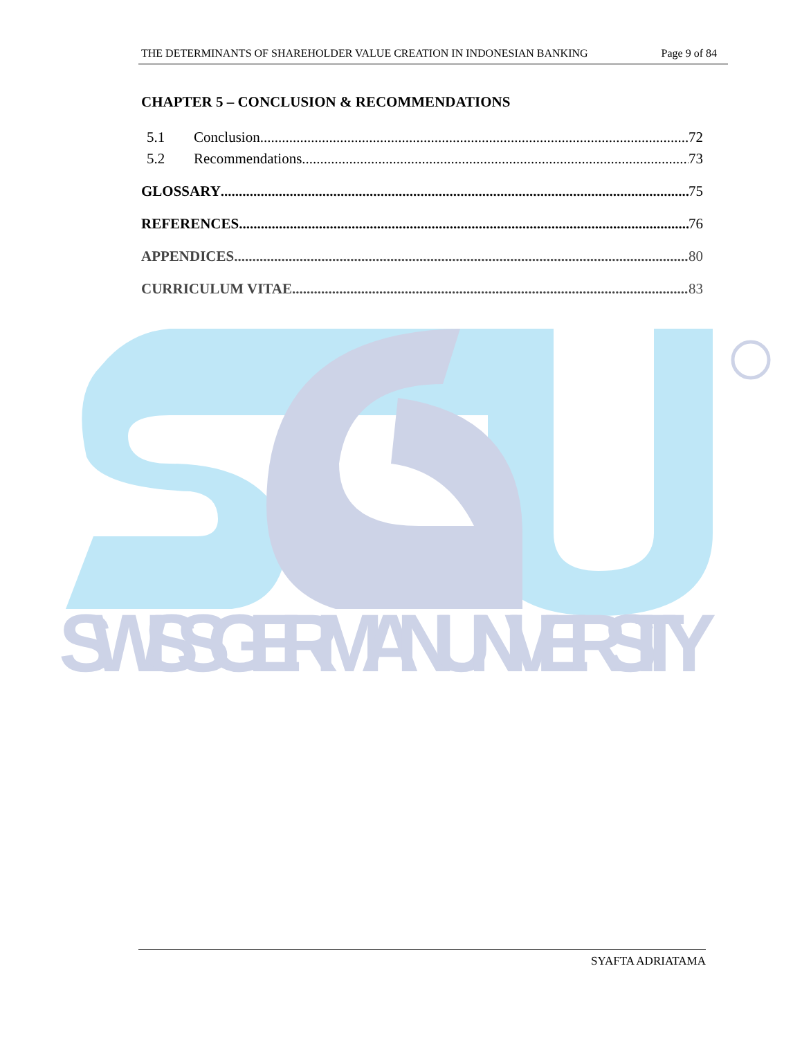SWISS GERMAN UNIVERSITY
THE DETERMINANTS OF SHAREHOLDER VALUE CREATION IN INDONESIAN BANKING Page 9 of 84
CHAPTER 5 – CONCLUSION & RECOMMENDATIONS
5.1 Conclusion 72
5.2 Recommendations 73
GLOSSARY 75
REFERENCES 76
APPENDICES 80
CURRICULUM VITAE 83
SYAFTA ADRIATAMA